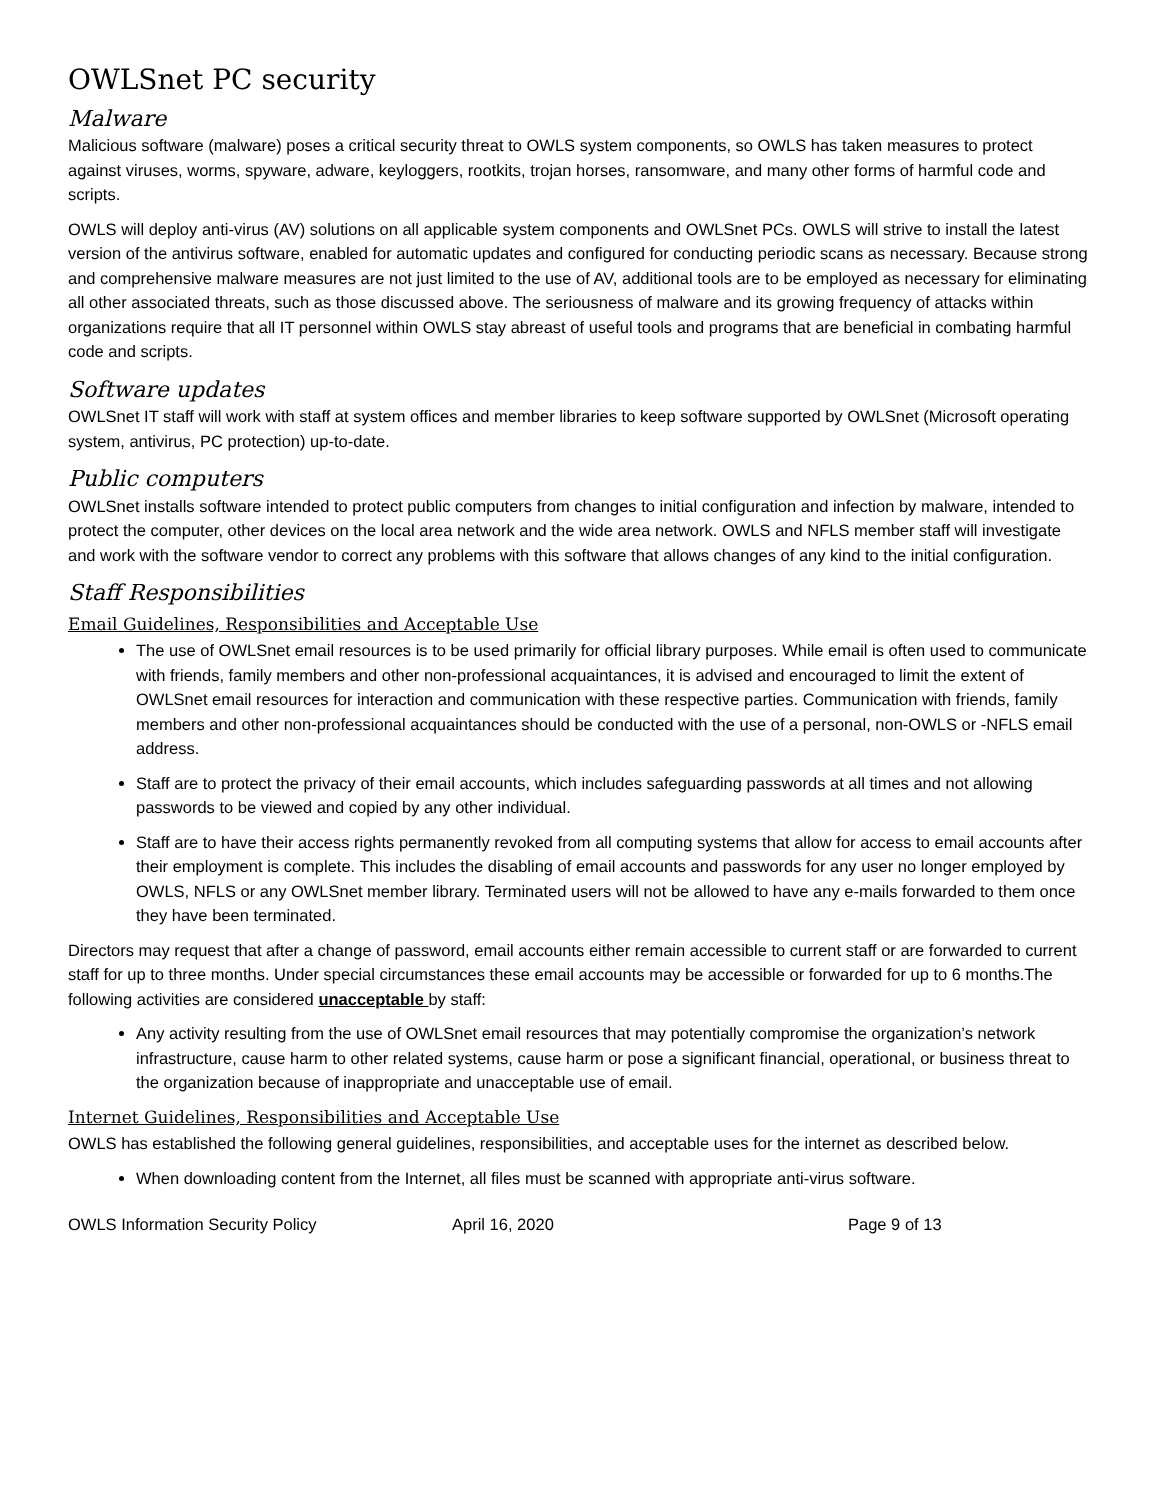OWLSnet PC security
Malware
Malicious software (malware) poses a critical security threat to OWLS system components, so OWLS has taken measures to protect against viruses, worms, spyware, adware, keyloggers, rootkits, trojan horses, ransomware, and many other forms of harmful code and scripts.
OWLS will deploy anti-virus (AV) solutions on all applicable system components and OWLSnet PCs. OWLS will strive to install the latest version of the antivirus software, enabled for automatic updates and configured for conducting periodic scans as necessary. Because strong and comprehensive malware measures are not just limited to the use of AV, additional tools are to be employed as necessary for eliminating all other associated threats, such as those discussed above. The seriousness of malware and its growing frequency of attacks within organizations require that all IT personnel within OWLS stay abreast of useful tools and programs that are beneficial in combating harmful code and scripts.
Software updates
OWLSnet IT staff will work with staff at system offices and member libraries to keep software supported by OWLSnet (Microsoft operating system, antivirus, PC protection) up-to-date.
Public computers
OWLSnet installs software intended to protect public computers from changes to initial configuration and infection by malware, intended to protect the computer, other devices on the local area network and the wide area network. OWLS and NFLS member staff will investigate and work with the software vendor to correct any problems with this software that allows changes of any kind to the initial configuration.
Staff Responsibilities
Email Guidelines, Responsibilities and Acceptable Use
The use of OWLSnet email resources is to be used primarily for official library purposes. While email is often used to communicate with friends, family members and other non-professional acquaintances, it is advised and encouraged to limit the extent of OWLSnet email resources for interaction and communication with these respective parties. Communication with friends, family members and other non-professional acquaintances should be conducted with the use of a personal, non-OWLS or -NFLS email address.
Staff are to protect the privacy of their email accounts, which includes safeguarding passwords at all times and not allowing passwords to be viewed and copied by any other individual.
Staff are to have their access rights permanently revoked from all computing systems that allow for access to email accounts after their employment is complete. This includes the disabling of email accounts and passwords for any user no longer employed by OWLS, NFLS or any OWLSnet member library. Terminated users will not be allowed to have any e-mails forwarded to them once they have been terminated.
Directors may request that after a change of password, email accounts either remain accessible to current staff or are forwarded to current staff for up to three months. Under special circumstances these email accounts may be accessible or forwarded for up to 6 months.The following activities are considered unacceptable by staff:
Any activity resulting from the use of OWLSnet email resources that may potentially compromise the organization’s network infrastructure, cause harm to other related systems, cause harm or pose a significant financial, operational, or business threat to the organization because of inappropriate and unacceptable use of email.
Internet Guidelines, Responsibilities and Acceptable Use
OWLS has established the following general guidelines, responsibilities, and acceptable uses for the internet as described below.
When downloading content from the Internet, all files must be scanned with appropriate anti-virus software.
OWLS Information Security Policy April 16, 2020 Page 9 of 13